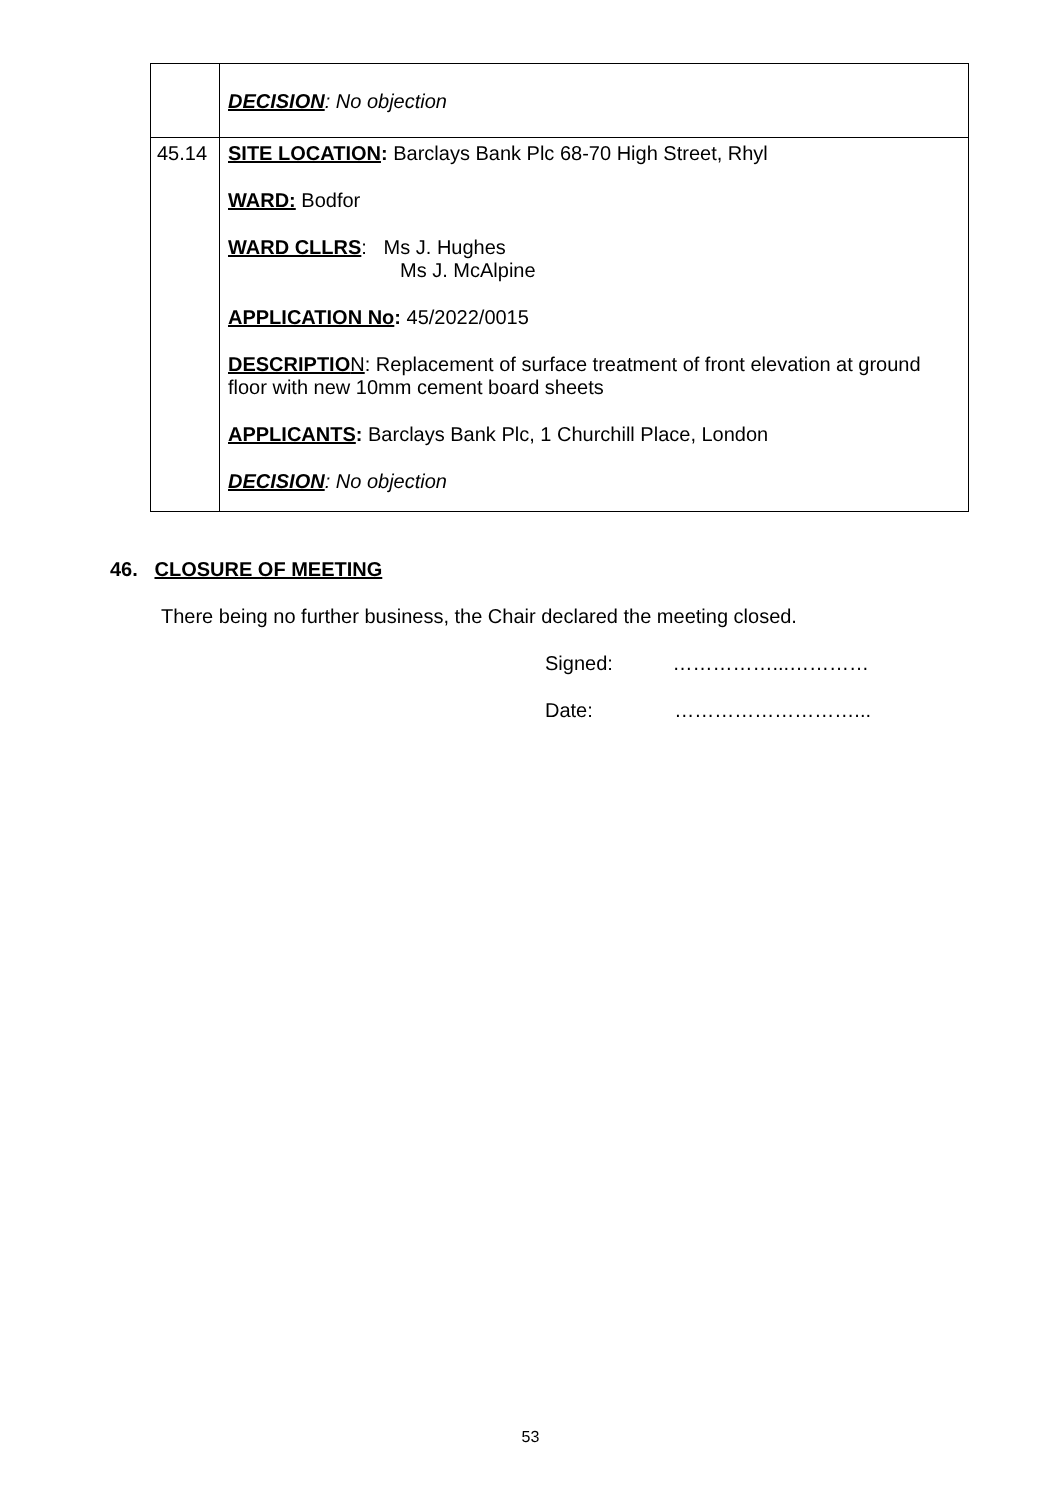| | DECISION : No objection |
| 45.14 | SITE LOCATION : Barclays Bank Plc 68-70 High Street, Rhyl WARD: Bodfor WARD CLLRS : Ms J. Hughes Ms J. McAlpine APPLICATION No : 45/2022/0015 DESCRIPTIO N : Replacement of surface treatment of front elevation at ground floor with new 10mm cement board sheets APPLICANTS : Barclays Bank Plc, 1 Churchill Place, London DECISION : No objection |
46. CLOSURE OF MEETING
There being no further business, the Chair declared the meeting closed.
Signed: ……………...…………
Date: ………………………...
53